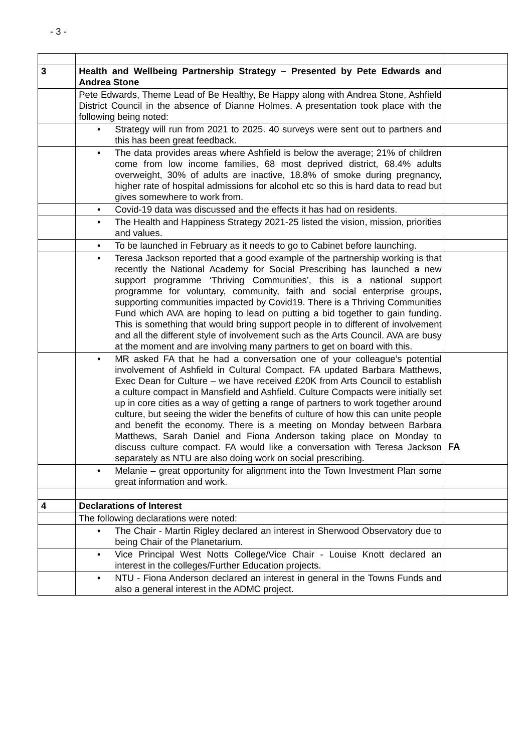- 3 -
| 3 | Health and Wellbeing Partnership Strategy – Presented by Pete Edwards and Andrea Stone | |
| | Pete Edwards, Theme Lead of Be Healthy, Be Happy along with Andrea Stone, Ashfield District Council in the absence of Dianne Holmes. A presentation took place with the following being noted: | |
| | • Strategy will run from 2021 to 2025. 40 surveys were sent out to partners and this has been great feedback. | |
| | • The data provides areas where Ashfield is below the average; 21% of children come from low income families, 68 most deprived district, 68.4% adults overweight, 30% of adults are inactive, 18.8% of smoke during pregnancy, higher rate of hospital admissions for alcohol etc so this is hard data to read but gives somewhere to work from. | |
| | • Covid-19 data was discussed and the effects it has had on residents. | |
| | • The Health and Happiness Strategy 2021-25 listed the vision, mission, priorities and values. | |
| | • To be launched in February as it needs to go to Cabinet before launching. | |
| | • Teresa Jackson reported that a good example of the partnership working is that recently the National Academy for Social Prescribing has launched a new support programme ‘Thriving Communities’, this is a national support programme for voluntary, community, faith and social enterprise groups, supporting communities impacted by Covid19. There is a Thriving Communities Fund which AVA are hoping to lead on putting a bid together to gain funding. This is something that would bring support people in to different of involvement and all the different style of involvement such as the Arts Council. AVA are busy at the moment and are involving many partners to get on board with this. | |
| | • MR asked FA that he had a conversation one of your colleague’s potential involvement of Ashfield in Cultural Compact. FA updated Barbara Matthews, Exec Dean for Culture – we have received £20K from Arts Council to establish a culture compact in Mansfield and Ashfield. Culture Compacts were initially set up in core cities as a way of getting a range of partners to work together around culture, but seeing the wider the benefits of culture of how this can unite people and benefit the economy. There is a meeting on Monday between Barbara Matthews, Sarah Daniel and Fiona Anderson taking place on Monday to discuss culture compact. FA would like a conversation with Teresa Jackson separately as NTU are also doing work on social prescribing. | FA |
| | • Melanie – great opportunity for alignment into the Town Investment Plan some great information and work. | |
| 4 | Declarations of Interest | |
| | The following declarations were noted: | |
| | • The Chair - Martin Rigley declared an interest in Sherwood Observatory due to being Chair of the Planetarium. | |
| | • Vice Principal West Notts College/Vice Chair - Louise Knott declared an interest in the colleges/Further Education projects. | |
| | • NTU - Fiona Anderson declared an interest in general in the Towns Funds and also a general interest in the ADMC project. | |